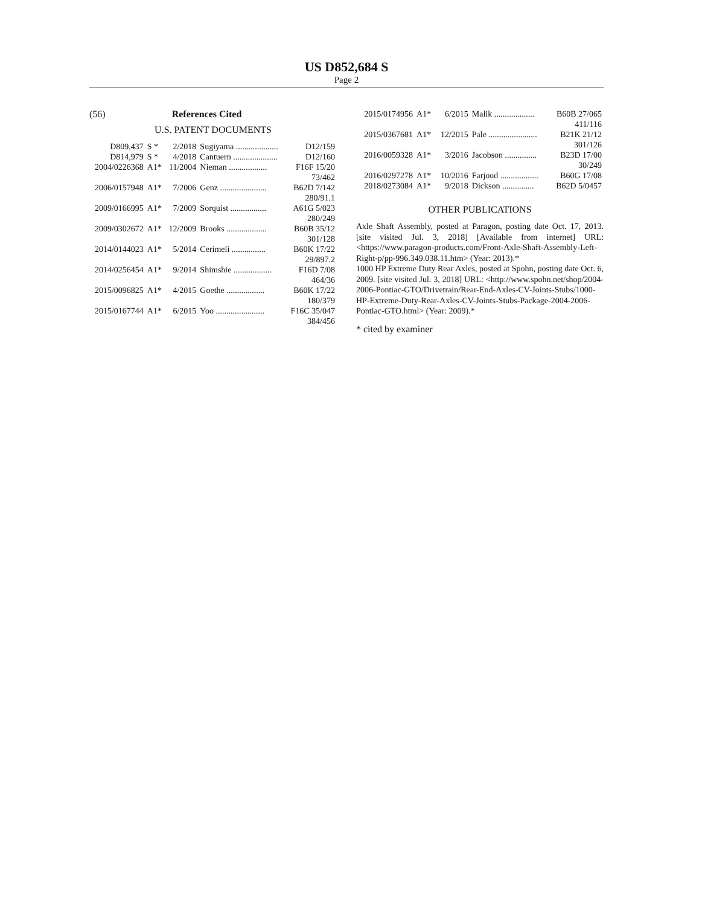US D852,684 S
Page 2
(56) References Cited
U.S. PATENT DOCUMENTS
| D809,437 | S * | 2/2018 | Sugiyama .................... | D12/159 |
| D814,979 | S * | 4/2018 | Cantuern ..................... | D12/160 |
| 2004/0226368 | A1* | 11/2004 | Nieman .................. | F16F 15/20 73/462 |
| 2006/0157948 | A1* | 7/2006 | Genz ...................... | B62D 7/142 280/91.1 |
| 2009/0166995 | A1* | 7/2009 | Sorquist ................. | A61G 5/023 280/249 |
| 2009/0302672 | A1* | 12/2009 | Brooks ................... | B60B 35/12 301/128 |
| 2014/0144023 | A1* | 5/2014 | Cerimeli ................ | B60K 17/22 29/897.2 |
| 2014/0256454 | A1* | 9/2014 | Shimshie .................. | F16D 7/08 464/36 |
| 2015/0096825 | A1* | 4/2015 | Goethe .................. | B60K 17/22 180/379 |
| 2015/0167744 | A1* | 6/2015 | Yoo ....................... | F16C 35/047 384/456 |
| 2015/0174956 | A1* | 6/2015 | Malik ................... | B60B 27/065 411/116 |
| 2015/0367681 | A1* | 12/2015 | Pale ....................... | B21K 21/12 301/126 |
| 2016/0059328 | A1* | 3/2016 | Jacobson ............... | B23D 17/00 30/249 |
| 2016/0297278 | A1* | 10/2016 | Farjoud .................. | B60G 17/08 |
| 2018/0273084 | A1* | 9/2018 | Dickson ............... | B62D 5/0457 |
OTHER PUBLICATIONS
Axle Shaft Assembly, posted at Paragon, posting date Oct. 17, 2013. [site visited Jul. 3, 2018] [Available from internet] URL: <https://www.paragon-products.com/Front-Axle-Shaft-Assembly-Left-Right-p/pp-996.349.038.11.htm> (Year: 2013).*
1000 HP Extreme Duty Rear Axles, posted at Spohn, posting date Oct. 6, 2009. [site visited Jul. 3, 2018] URL: <http://www.spohn.net/shop/2004-2006-Pontiac-GTO/Drivetrain/Rear-End-Axles-CV-Joints-Stubs/1000-HP-Extreme-Duty-Rear-Axles-CV-Joints-Stubs-Package-2004-2006-Pontiac-GTO.html> (Year: 2009).*
* cited by examiner